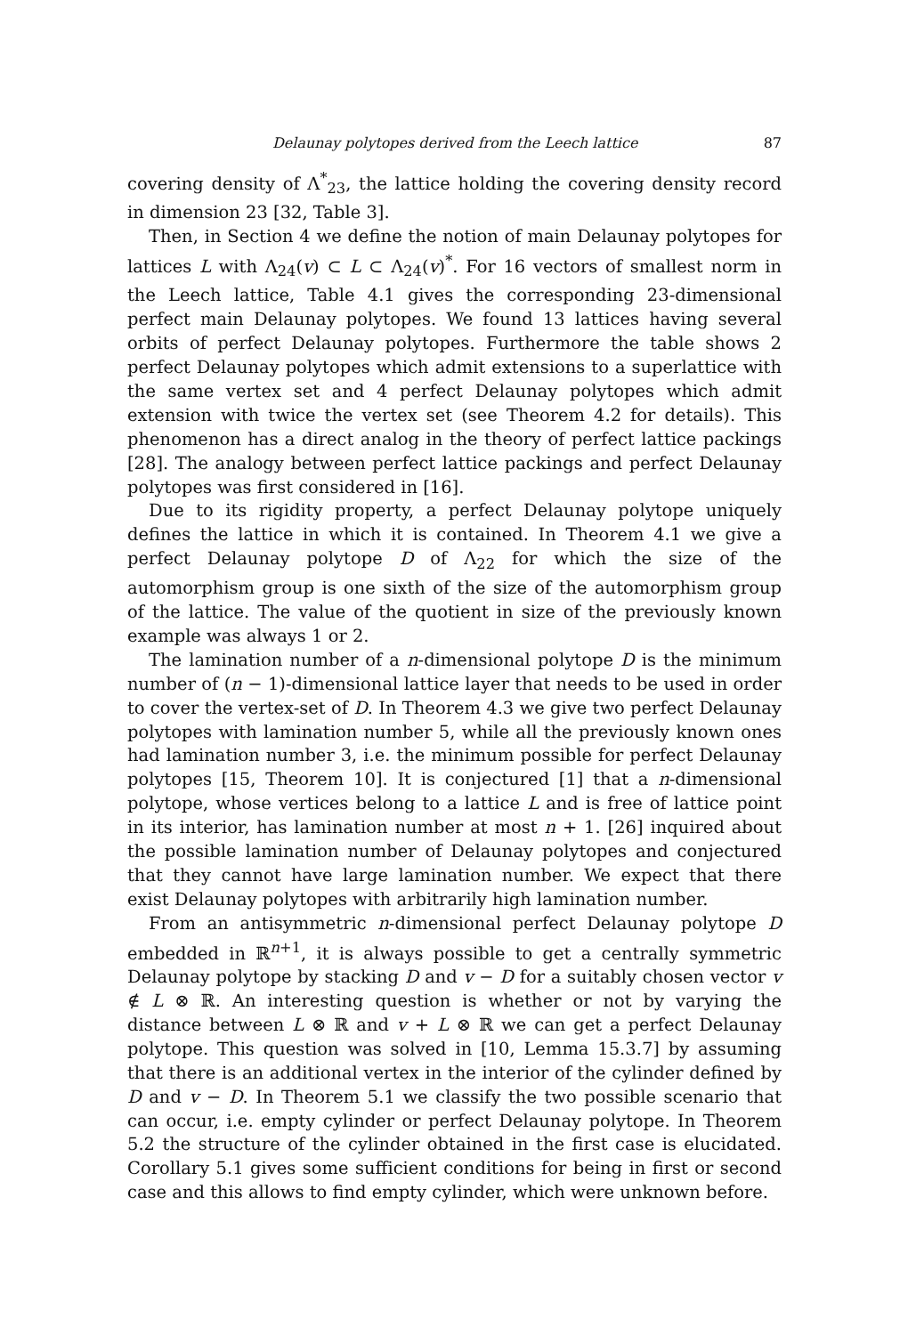Delaunay polytopes derived from the Leech lattice 87
covering density of Λ<sup>*</sup><sub>23</sub>, the lattice holding the covering density record in dimension 23 [32, Table 3].
Then, in Section 4 we define the notion of main Delaunay polytopes for lattices L with Λ<sub>24</sub>(v) ⊂ L ⊂ Λ<sub>24</sub>(v)<sup>*</sup>. For 16 vectors of smallest norm in the Leech lattice, Table 4.1 gives the corresponding 23-dimensional perfect main Delaunay polytopes. We found 13 lattices having several orbits of perfect Delaunay polytopes. Furthermore the table shows 2 perfect Delaunay polytopes which admit extensions to a superlattice with the same vertex set and 4 perfect Delaunay polytopes which admit extension with twice the vertex set (see Theorem 4.2 for details). This phenomenon has a direct analog in the theory of perfect lattice packings [28]. The analogy between perfect lattice packings and perfect Delaunay polytopes was first considered in [16].
Due to its rigidity property, a perfect Delaunay polytope uniquely defines the lattice in which it is contained. In Theorem 4.1 we give a perfect Delaunay polytope D of Λ<sub>22</sub> for which the size of the automorphism group is one sixth of the size of the automorphism group of the lattice. The value of the quotient in size of the previously known example was always 1 or 2.
The lamination number of a n-dimensional polytope D is the minimum number of (n − 1)-dimensional lattice layer that needs to be used in order to cover the vertex-set of D. In Theorem 4.3 we give two perfect Delaunay polytopes with lamination number 5, while all the previously known ones had lamination number 3, i.e. the minimum possible for perfect Delaunay polytopes [15, Theorem 10]. It is conjectured [1] that a n-dimensional polytope, whose vertices belong to a lattice L and is free of lattice point in its interior, has lamination number at most n + 1. [26] inquired about the possible lamination number of Delaunay polytopes and conjectured that they cannot have large lamination number. We expect that there exist Delaunay polytopes with arbitrarily high lamination number.
From an antisymmetric n-dimensional perfect Delaunay polytope D embedded in ℝ<sup>n+1</sup>, it is always possible to get a centrally symmetric Delaunay polytope by stacking D and v − D for a suitably chosen vector v ∉ L ⊗ ℝ. An interesting question is whether or not by varying the distance between L ⊗ ℝ and v + L ⊗ ℝ we can get a perfect Delaunay polytope. This question was solved in [10, Lemma 15.3.7] by assuming that there is an additional vertex in the interior of the cylinder defined by D and v − D. In Theorem 5.1 we classify the two possible scenario that can occur, i.e. empty cylinder or perfect Delaunay polytope. In Theorem 5.2 the structure of the cylinder obtained in the first case is elucidated. Corollary 5.1 gives some sufficient conditions for being in first or second case and this allows to find empty cylinder, which were unknown before.